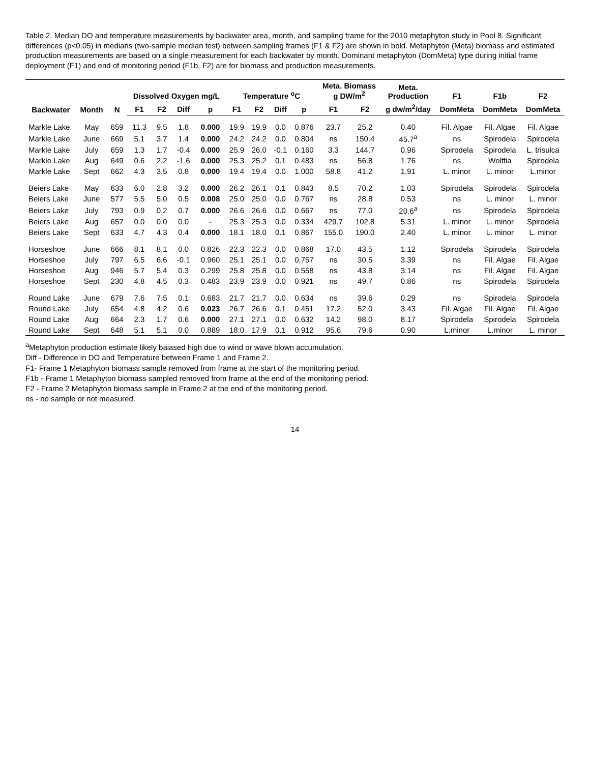Table 2. Median DO and temperature measurements by backwater area, month, and sampling frame for the 2010 metaphyton study in Pool 8. Significant differences (p<0.05) in medians (two-sample median test) between sampling frames (F1 & F2) are shown in bold. Metaphyton (Meta) biomass and estimated production measurements are based on a single measurement for each backwater by month. Dominant metaphyton (DomMeta) type during initial frame deployment (F1) and end of monitoring period (F1b, F2) are for biomass and production measurements.
| Backwater | Month | N | Dissolved Oxygen mg/L | | | | Temperature <sup>o</sup>C | | | | Meta. Biomass g DW/m<sup>2</sup> | | Meta. Production | F1 | F1b | F2 |
| --- | --- | --- | --- | --- | --- | --- | --- | --- | --- | --- | --- | --- | --- | --- | --- | --- |
| | | | F1 | F2 | Diff | p | F1 | F2 | Diff | p | F1 | F2 | g dw/m<sup>2</sup>/day | DomMeta | DomMeta | DomMeta |
| Markle Lake | May | 659 | 11.3 | 9.5 | 1.8 | 0.000 | 19.9 | 19.9 | 0.0 | 0.876 | 23.7 | 25.2 | 0.40 | Fil. Algae | Fil. Algae | Fil. Algae |
| Markle Lake | June | 669 | 5.1 | 3.7 | 1.4 | 0.000 | 24.2 | 24.2 | 0.0 | 0.804 | ns | 150.4 | 45.7<sup>a</sup> | ns | Spirodela | Spirodela |
| Markle Lake | July | 659 | 1.3 | 1.7 | -0.4 | 0.000 | 25.9 | 26.0 | -0.1 | 0.160 | 3.3 | 144.7 | 0.96 | Spirodela | Spirodela | L. trisulca |
| Markle Lake | Aug | 649 | 0.6 | 2.2 | -1.6 | 0.000 | 25.3 | 25.2 | 0.1 | 0.483 | ns | 56.8 | 1.76 | ns | Wolffia | Spirodela |
| Markle Lake | Sept | 662 | 4.3 | 3.5 | 0.8 | 0.000 | 19.4 | 19.4 | 0.0 | 1.000 | 58.8 | 41.2 | 1.91 | L. minor | L. minor | L.minor |
| Beiers Lake | May | 633 | 6.0 | 2.8 | 3.2 | 0.000 | 26.2 | 26.1 | 0.1 | 0.843 | 8.5 | 70.2 | 1.03 | Spirodela | Spirodela | Spirodela |
| Beiers Lake | June | 577 | 5.5 | 5.0 | 0.5 | 0.008 | 25.0 | 25.0 | 0.0 | 0.767 | ns | 28.8 | 0.53 | ns | L. minor | L. minor |
| Beiers Lake | July | 793 | 0.9 | 0.2 | 0.7 | 0.000 | 26.6 | 26.6 | 0.0 | 0.667 | ns | 77.0 | 20.6<sup>a</sup> | ns | Spirodela | Spirodela |
| Beiers Lake | Aug | 657 | 0.0 | 0.0 | 0.0 | - | 25.3 | 25.3 | 0.0 | 0.334 | 429.7 | 102.8 | 5.31 | L. minor | L. minor | Spirodela |
| Beiers Lake | Sept | 633 | 4.7 | 4.3 | 0.4 | 0.000 | 18.1 | 18.0 | 0.1 | 0.867 | 155.0 | 190.0 | 2.40 | L. minor | L. minor | L. minor |
| Horseshoe | June | 666 | 8.1 | 8.1 | 0.0 | 0.826 | 22.3 | 22.3 | 0.0 | 0.868 | 17.0 | 43.5 | 1.12 | Spirodela | Spirodela | Spirodela |
| Horseshoe | July | 797 | 6.5 | 6.6 | -0.1 | 0.960 | 25.1 | 25.1 | 0.0 | 0.757 | ns | 30.5 | 3.39 | ns | Fil. Algae | Fil. Algae |
| Horseshoe | Aug | 946 | 5.7 | 5.4 | 0.3 | 0.299 | 25.8 | 25.8 | 0.0 | 0.558 | ns | 43.8 | 3.14 | ns | Fil. Algae | Fil. Algae |
| Horseshoe | Sept | 230 | 4.8 | 4.5 | 0.3 | 0.483 | 23.9 | 23.9 | 0.0 | 0.921 | ns | 49.7 | 0.86 | ns | Spirodela | Spirodela |
| Round Lake | June | 679 | 7.6 | 7.5 | 0.1 | 0.683 | 21.7 | 21.7 | 0.0 | 0.634 | ns | 39.6 | 0.29 | ns | Spirodela | Spirodela |
| Round Lake | July | 654 | 4.8 | 4.2 | 0.6 | 0.023 | 26.7 | 26.6 | 0.1 | 0.451 | 17.2 | 52.0 | 3.43 | Fil. Algae | Fil. Algae | Fil. Algae |
| Round Lake | Aug | 664 | 2.3 | 1.7 | 0.6 | 0.000 | 27.1 | 27.1 | 0.0 | 0.632 | 14.2 | 98.0 | 8.17 | Spirodela | Spirodela | Spirodela |
| Round Lake | Sept | 648 | 5.1 | 5.1 | 0.0 | 0.889 | 18.0 | 17.9 | 0.1 | 0.912 | 95.6 | 79.6 | 0.90 | L.minor | L.minor | L. minor |
<sup>a</sup> Metaphyton production estimate likely baiased high due to wind or wave blown accumulation.
Diff - Difference in DO and Temperature between Frame 1 and Frame 2.
F1- Frame 1 Metaphyton biomass sample removed from frame at the start of the monitoring period.
F1b - Frame 1 Metaphyton biomass sampled removed from frame at the end of the monitoring period.
F2 - Frame 2 Metaphyton biomass sample in Frame 2 at the end of the monitoring period.
ns - no sample or not measured.
14